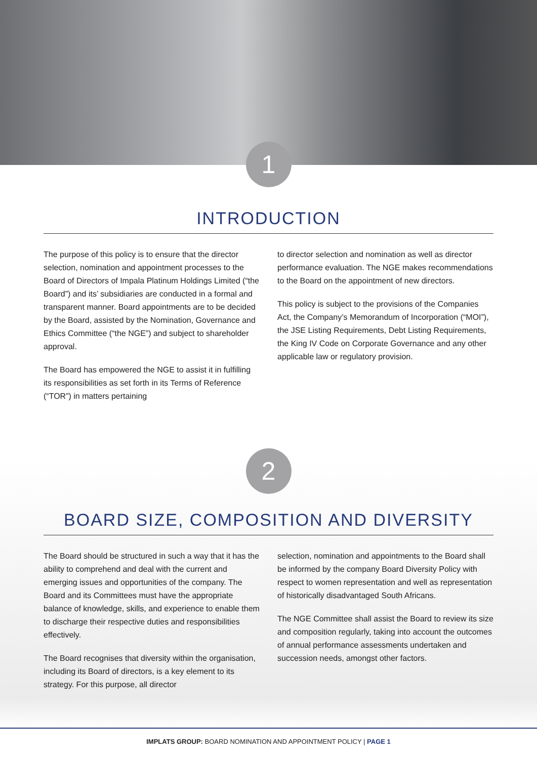1
INTRODUCTION
The purpose of this policy is to ensure that the director selection, nomination and appointment processes to the Board of Directors of Impala Platinum Holdings Limited (“the Board”) and its’ subsidiaries are conducted in a formal and transparent manner. Board appointments are to be decided by the Board, assisted by the Nomination, Governance and Ethics Committee (“the NGE”) and subject to shareholder approval.
The Board has empowered the NGE to assist it in fulfilling its responsibilities as set forth in its Terms of Reference (“TOR”) in matters pertaining
to director selection and nomination as well as director performance evaluation. The NGE makes recommendations to the Board on the appointment of new directors.
This policy is subject to the provisions of the Companies Act, the Company’s Memorandum of Incorporation (“MOI”), the JSE Listing Requirements, Debt Listing Requirements, the King IV Code on Corporate Governance and any other applicable law or regulatory provision.
2
BOARD SIZE, COMPOSITION AND DIVERSITY
The Board should be structured in such a way that it has the ability to comprehend and deal with the current and emerging issues and opportunities of the company. The Board and its Committees must have the appropriate balance of knowledge, skills, and experience to enable them to discharge their respective duties and responsibilities effectively.
The Board recognises that diversity within the organisation, including its Board of directors, is a key element to its strategy. For this purpose, all director
selection, nomination and appointments to the Board shall be informed by the company Board Diversity Policy with respect to women representation and well as representation of historically disadvantaged South Africans.
The NGE Committee shall assist the Board to review its size and composition regularly, taking into account the outcomes of annual performance assessments undertaken and succession needs, amongst other factors.
IMPLATS GROUP: BOARD NOMINATION AND APPOINTMENT POLICY | PAGE 1